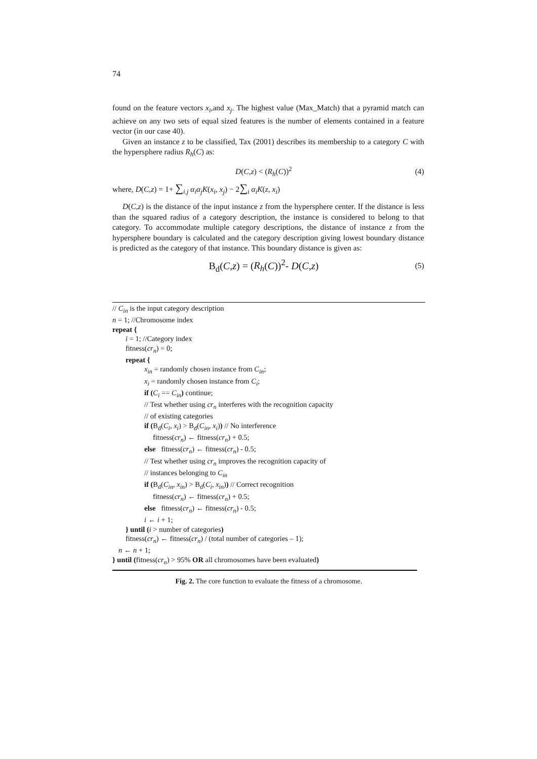74
found on the feature vectors x<sub>i</sub>,and x<sub>j</sub>. The highest value (Max_Match) that a pyramid match can achieve on any two sets of equal sized features is the number of elements contained in a feature vector (in our case 40).
Given an instance z to be classified, Tax (2001) describes its membership to a category C with the hypersphere radius R<sub>h</sub>(C) as:
D(C,z) < (R<sub>h</sub>(C))<sup>2</sup> (4)
where, D(C,z) = 1+ ∑<sub>i.j</sub> α<sub>i</sub>α<sub>j</sub>K(x<sub>i</sub>, x<sub>j</sub>) − 2∑<sub>i</sub> α<sub>i</sub>K(z, x<sub>i</sub>)
D(C,z) is the distance of the input instance z from the hypersphere center. If the distance is less than the squared radius of a category description, the instance is considered to belong to that category. To accommodate multiple category descriptions, the distance of instance z from the hypersphere boundary is calculated and the category description giving lowest boundary distance is predicted as the category of that instance. This boundary distance is given as:
B<sub>d</sub>(C,z) = (R<sub>h</sub>(C))<sup>2</sup>- D(C,z) (5)
// C<sub>in</sub> is the input category description
n = 1; //Chromosome index
repeat {
i = 1; //Category index
fitness(cr<sub>n</sub>) = 0;
repeat {
x<sub>in</sub> = randomly chosen instance from C<sub>in</sub>;
x<sub>i</sub> = randomly chosen instance from C<sub>i</sub>;
if (C<sub>i</sub> == C<sub>in</sub>) continue;
// Test whether using cr<sub>n</sub> interferes with the recognition capacity
// of existing categories
if (B<sub>d</sub>(C<sub>i</sub>, x<sub>i</sub>) > B<sub>d</sub>(C<sub>in</sub>, x<sub>i</sub>)) // No interference
fitness(cr<sub>n</sub>) ← fitness(cr<sub>n</sub>) + 0.5;
else fitness(cr<sub>n</sub>) ← fitness(cr<sub>n</sub>) - 0.5;
// Test whether using cr<sub>n</sub> improves the recognition capacity of
// instances belonging to C<sub>in</sub>
if (B<sub>d</sub>(C<sub>in</sub>, x<sub>in</sub>) > B<sub>d</sub>(C<sub>i</sub>, x<sub>in</sub>)) // Correct recognition
fitness(cr<sub>n</sub>) ← fitness(cr<sub>n</sub>) + 0.5;
else fitness(cr<sub>n</sub>) ← fitness(cr<sub>n</sub>) - 0.5;
i ← i + 1;
} until (i > number of categories)
fitness(cr<sub>n</sub>) ← fitness(cr<sub>n</sub>) / (total number of categories – 1);
n ← n + 1;
} until (fitness(cr<sub>n</sub>) > 95% OR all chromosomes have been evaluated)
Fig. 2. The core function to evaluate the fitness of a chromosome.